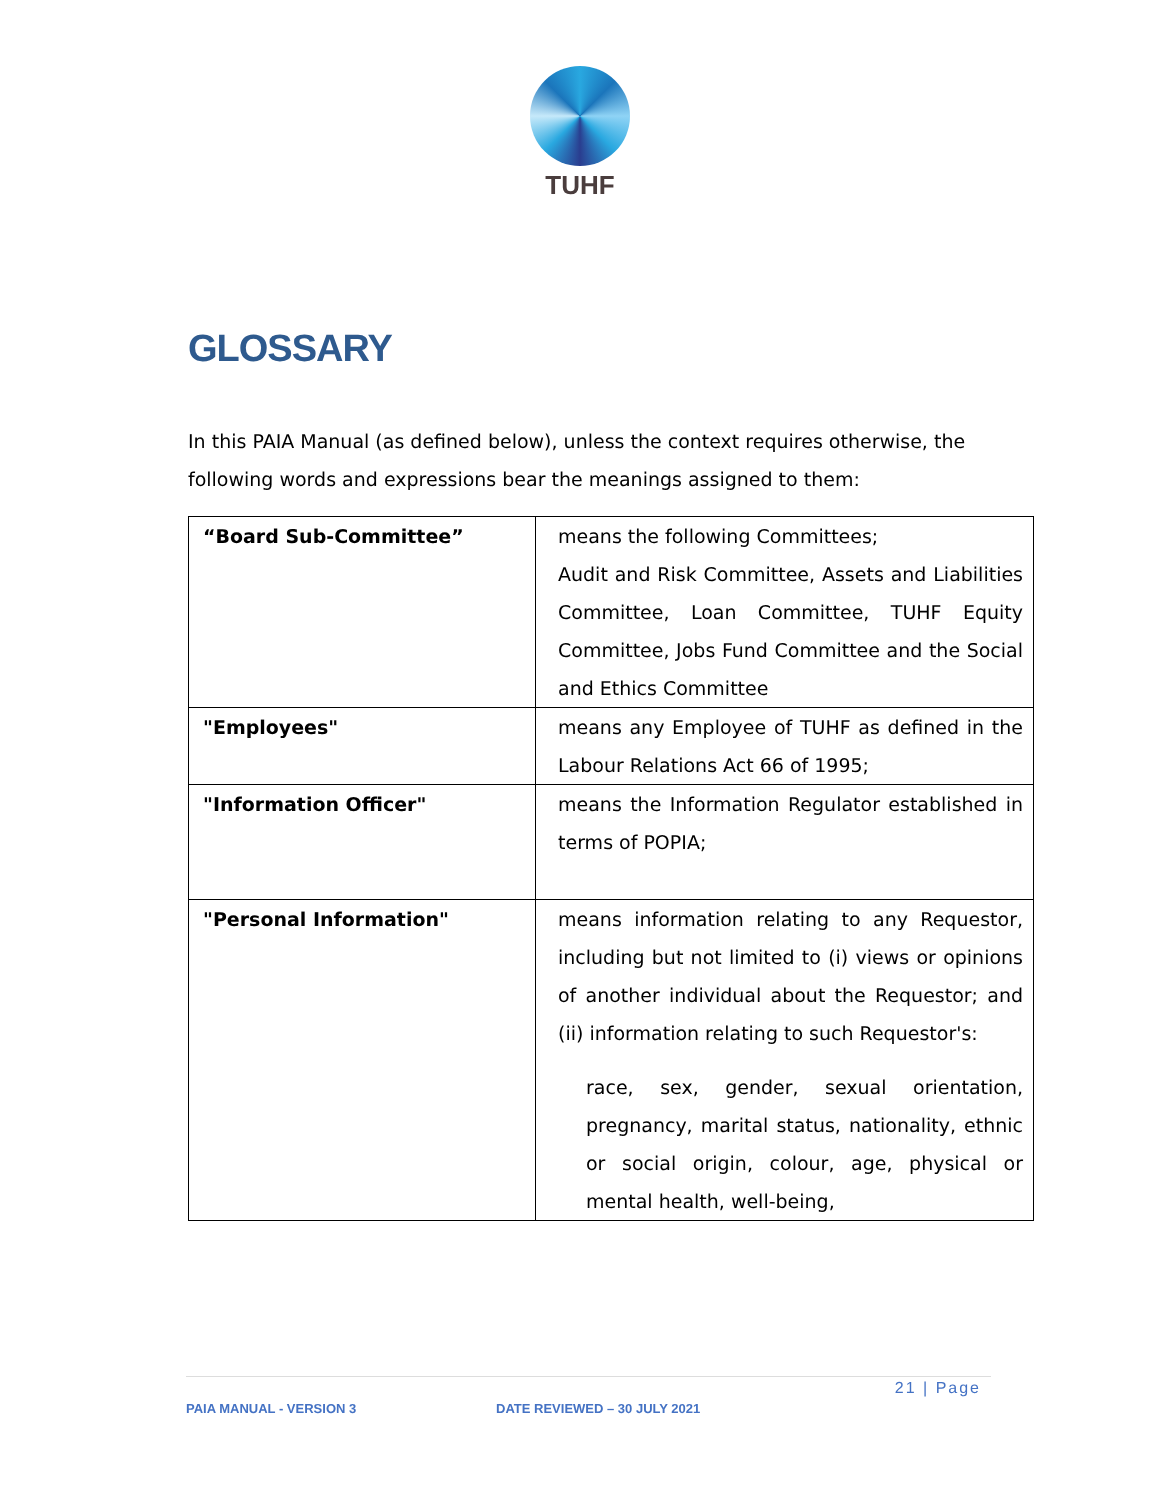TUHF
GLOSSARY
In this PAIA Manual (as defined below), unless the context requires otherwise, the following words and expressions bear the meanings assigned to them:
| “Board Sub-Committee” | means the following Committees; Audit and Risk Committee, Assets and Liabilities Committee, Loan Committee, TUHF Equity Committee, Jobs Fund Committee and the Social and Ethics Committee |
| "Employees" | means any Employee of TUHF as defined in the Labour Relations Act 66 of 1995; |
| "Information Officer" | means the Information Regulator established in terms of POPIA; |
| "Personal Information" | means information relating to any Requestor, including but not limited to (i) views or opinions of another individual about the Requestor; and (ii) information relating to such Requestor's: race, sex, gender, sexual orientation, pregnancy, marital status, nationality, ethnic or social origin, colour, age, physical or mental health, well-being, |
21 | Page
PAIA MANUAL - VERSION 3 DATE REVIEWED – 30 JULY 2021